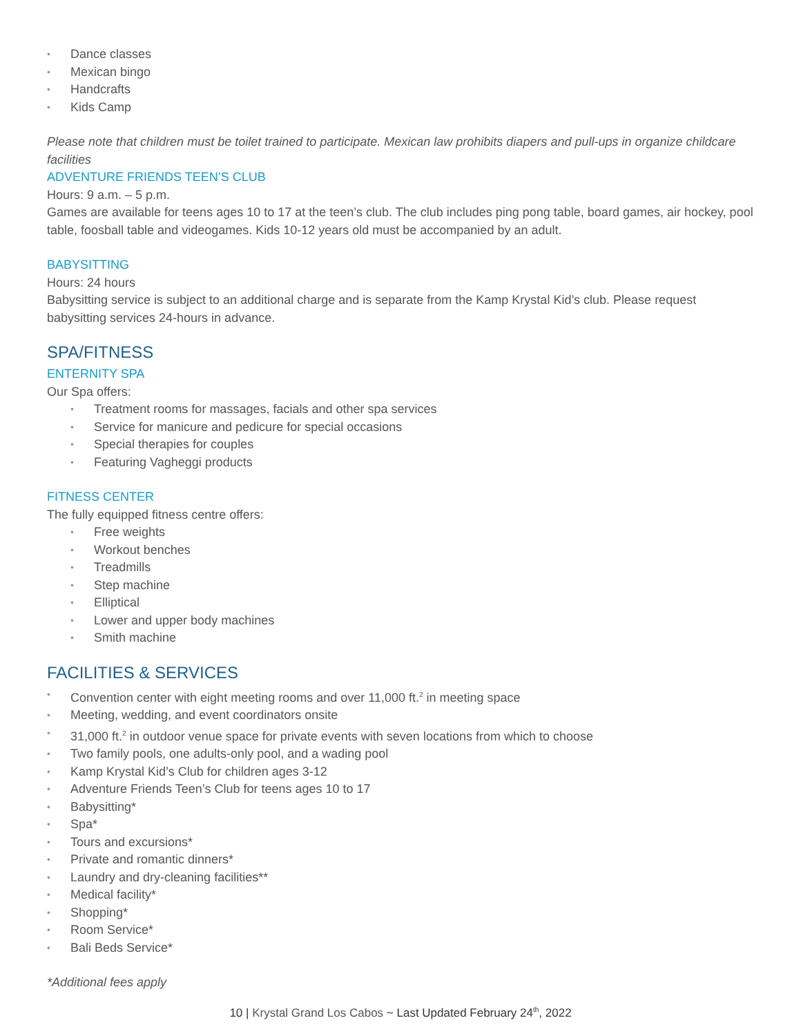• Dance classes
• Mexican bingo
• Handcrafts
• Kids Camp
Please note that children must be toilet trained to participate. Mexican law prohibits diapers and pull-ups in organize childcare facilities
ADVENTURE FRIENDS TEEN’S CLUB
Hours: 9 a.m. – 5 p.m.
Games are available for teens ages 10 to 17 at the teen’s club. The club includes ping pong table, board games, air hockey, pool table, foosball table and videogames. Kids 10-12 years old must be accompanied by an adult.
BABYSITTING
Hours: 24 hours
Babysitting service is subject to an additional charge and is separate from the Kamp Krystal Kid’s club. Please request babysitting services 24-hours in advance.
SPA/FITNESS
ENTERNITY SPA
Our Spa offers:
• Treatment rooms for massages, facials and other spa services
• Service for manicure and pedicure for special occasions
• Special therapies for couples
• Featuring Vagheggi products
FITNESS CENTER
The fully equipped fitness centre offers:
• Free weights
• Workout benches
• Treadmills
• Step machine
• Elliptical
• Lower and upper body machines
• Smith machine
FACILITIES & SERVICES
• Convention center with eight meeting rooms and over 11,000 ft.<sup>2</sup> in meeting space
• Meeting, wedding, and event coordinators onsite
• 31,000 ft.<sup>2</sup> in outdoor venue space for private events with seven locations from which to choose
• Two family pools, one adults-only pool, and a wading pool
• Kamp Krystal Kid’s Club for children ages 3-12
• Adventure Friends Teen’s Club for teens ages 10 to 17
• Babysitting*
• Spa*
• Tours and excursions*
• Private and romantic dinners*
• Laundry and dry-cleaning facilities**
• Medical facility*
• Shopping*
• Room Service*
• Bali Beds Service*
*Additional fees apply
10 | Krystal Grand Los Cabos ~ Last Updated February 24<sup>th</sup>, 2022